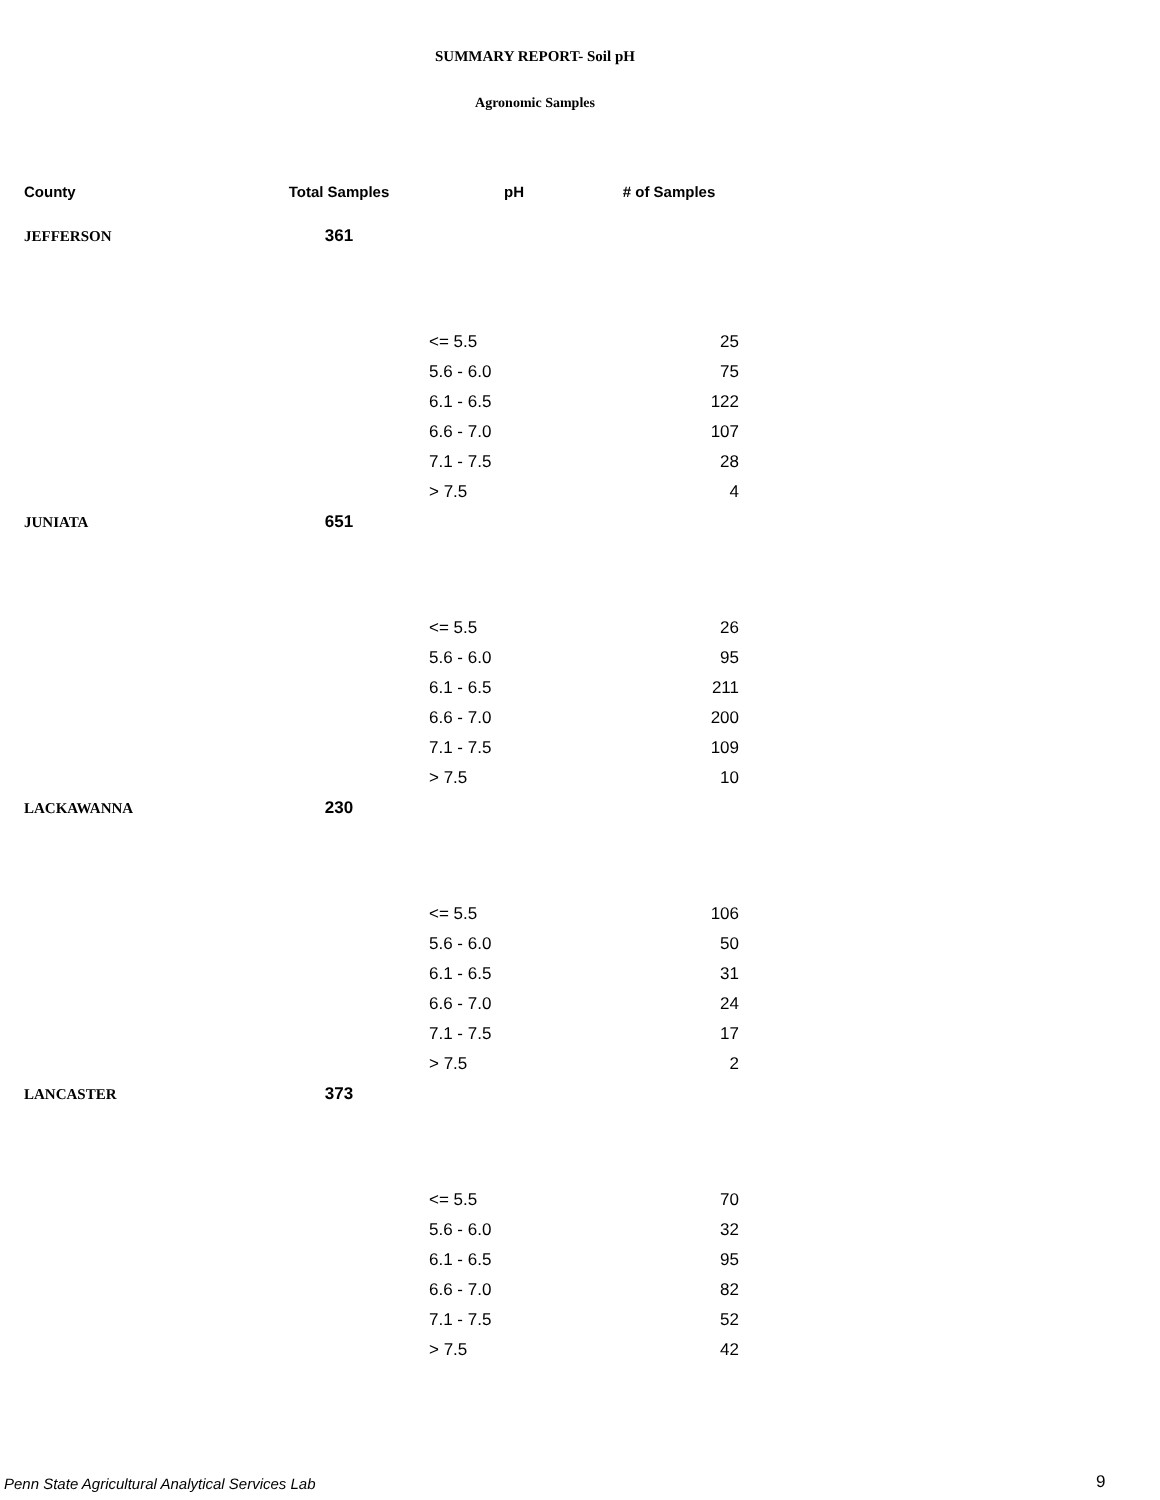SUMMARY REPORT- Soil pH
Agronomic Samples
| County | Total Samples | pH | # of Samples |
| --- | --- | --- | --- |
| JEFFERSON | 361 | | |
| | | <= 5.5 | 25 |
| | | 5.6 - 6.0 | 75 |
| | | 6.1 - 6.5 | 122 |
| | | 6.6 - 7.0 | 107 |
| | | 7.1 - 7.5 | 28 |
| | | > 7.5 | 4 |
| JUNIATA | 651 | | |
| | | <= 5.5 | 26 |
| | | 5.6 - 6.0 | 95 |
| | | 6.1 - 6.5 | 211 |
| | | 6.6 - 7.0 | 200 |
| | | 7.1 - 7.5 | 109 |
| | | > 7.5 | 10 |
| LACKAWANNA | 230 | | |
| | | <= 5.5 | 106 |
| | | 5.6 - 6.0 | 50 |
| | | 6.1 - 6.5 | 31 |
| | | 6.6 - 7.0 | 24 |
| | | 7.1 - 7.5 | 17 |
| | | > 7.5 | 2 |
| LANCASTER | 373 | | |
| | | <= 5.5 | 70 |
| | | 5.6 - 6.0 | 32 |
| | | 6.1 - 6.5 | 95 |
| | | 6.6 - 7.0 | 82 |
| | | 7.1 - 7.5 | 52 |
| | | > 7.5 | 42 |
Penn State Agricultural Analytical Services Lab
9